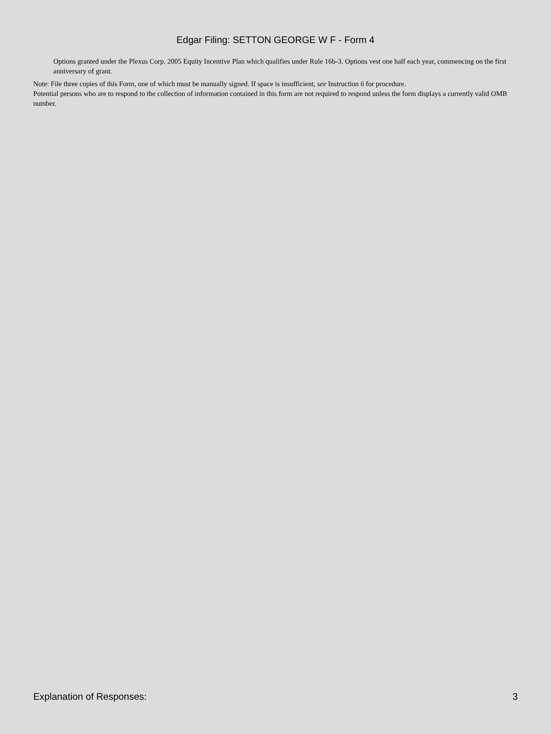Edgar Filing: SETTON GEORGE W F - Form 4
Options granted under the Plexus Corp. 2005 Equity Incentive Plan which qualifies under Rule 16b-3. Options vest one half each year, commencing on the first anniversary of grant.
Note: File three copies of this Form, one of which must be manually signed. If space is insufficient, see Instruction 6 for procedure.
Potential persons who are to respond to the collection of information contained in this form are not required to respond unless the form displays a currently valid OMB number.
Explanation of Responses: 3